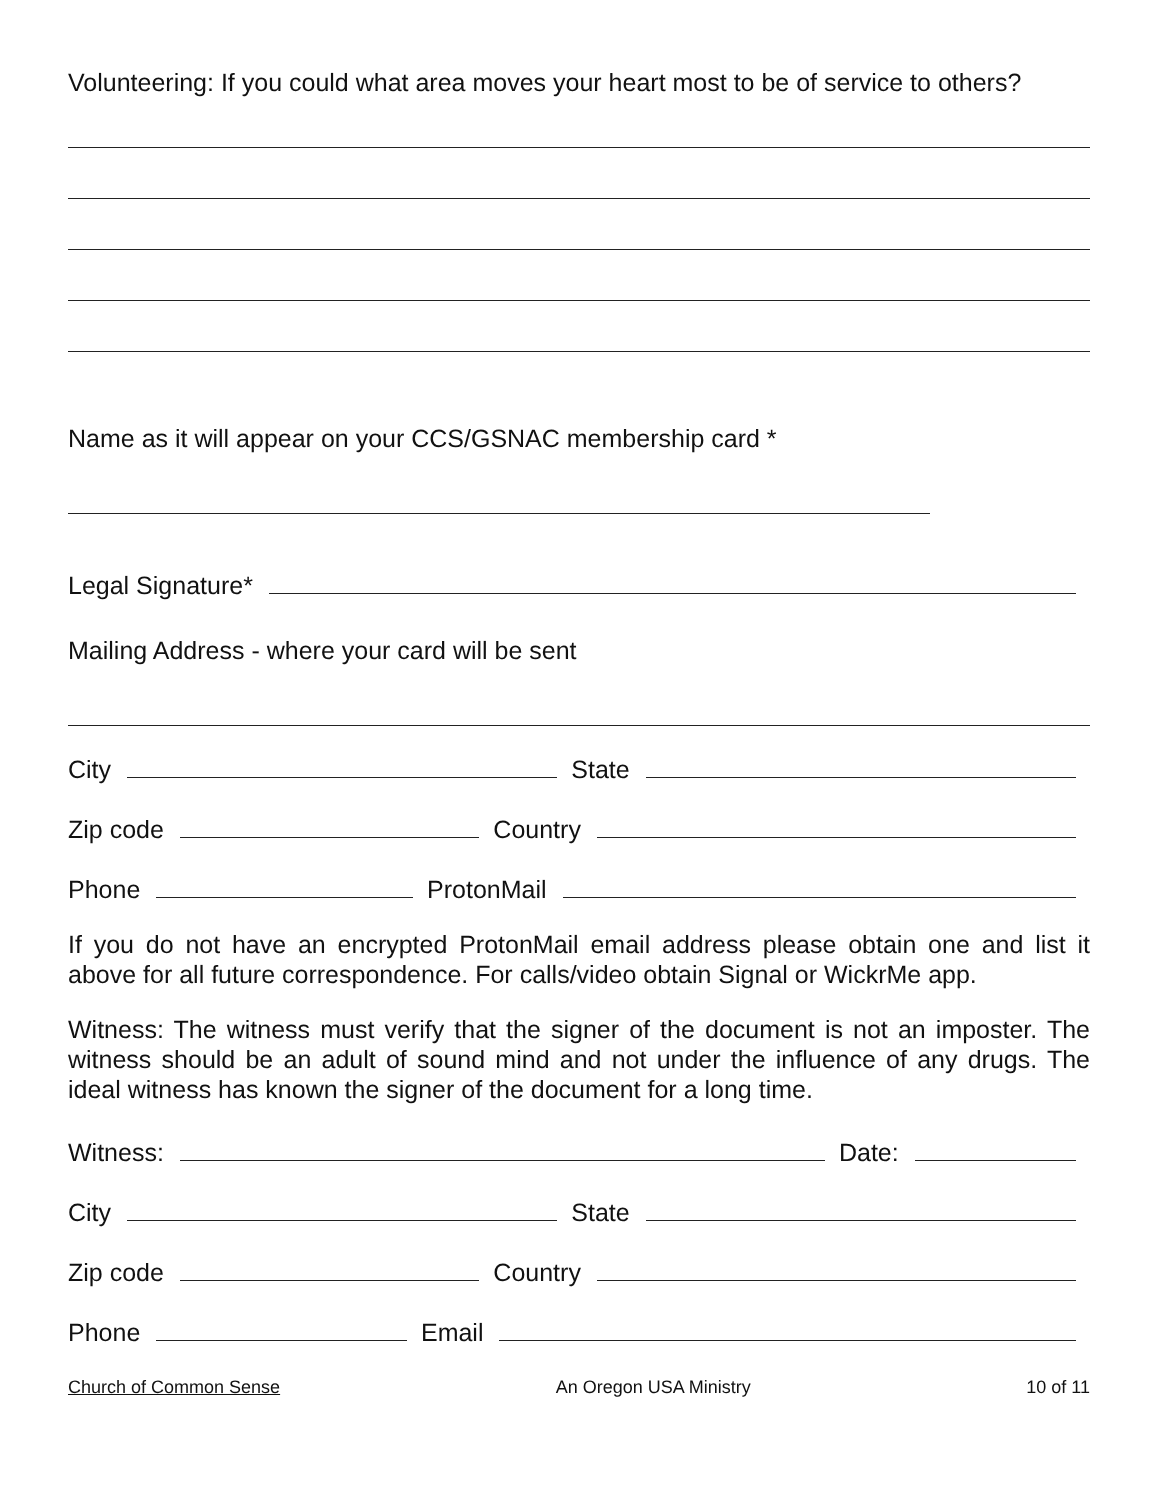Volunteering: If you could what area moves your heart most to be of service to others?
Name as it will appear on your CCS/GSNAC membership card *
Legal Signature*
Mailing Address - where your card will be sent
City State
Zip code Country
Phone ProtonMail
If you do not have an encrypted ProtonMail email address please obtain one and list it above for all future correspondence. For calls/video obtain Signal or WickrMe app.
Witness: The witness must verify that the signer of the document is not an imposter. The witness should be an adult of sound mind and not under the influence of any drugs. The ideal witness has known the signer of the document for a long time.
Witness: Date:
City State
Zip code Country
Phone Email
Church of Common Sense An Oregon USA Ministry 10 of 11